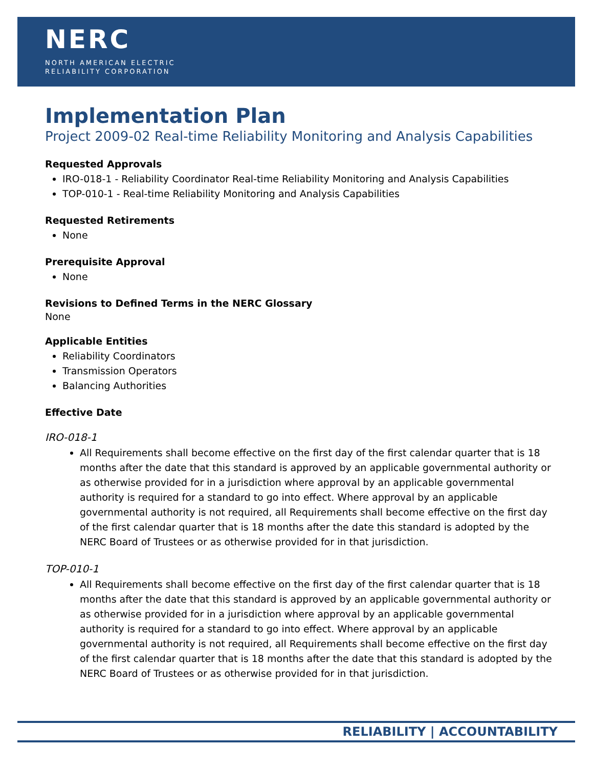NERC
NORTH AMERICAN ELECTRIC
RELIABILITY CORPORATION
Implementation Plan
Project 2009-02 Real-time Reliability Monitoring and Analysis Capabilities
Requested Approvals
IRO-018-1 - Reliability Coordinator Real-time Reliability Monitoring and Analysis Capabilities
TOP-010-1 - Real-time Reliability Monitoring and Analysis Capabilities
Requested Retirements
None
Prerequisite Approval
None
Revisions to Defined Terms in the NERC Glossary
None
Applicable Entities
Reliability Coordinators
Transmission Operators
Balancing Authorities
Effective Date
IRO-018-1
All Requirements shall become effective on the first day of the first calendar quarter that is 18 months after the date that this standard is approved by an applicable governmental authority or as otherwise provided for in a jurisdiction where approval by an applicable governmental authority is required for a standard to go into effect. Where approval by an applicable governmental authority is not required, all Requirements shall become effective on the first day of the first calendar quarter that is 18 months after the date this standard is adopted by the NERC Board of Trustees or as otherwise provided for in that jurisdiction.
TOP-010-1
All Requirements shall become effective on the first day of the first calendar quarter that is 18 months after the date that this standard is approved by an applicable governmental authority or as otherwise provided for in a jurisdiction where approval by an applicable governmental authority is required for a standard to go into effect. Where approval by an applicable governmental authority is not required, all Requirements shall become effective on the first day of the first calendar quarter that is 18 months after the date that this standard is adopted by the NERC Board of Trustees or as otherwise provided for in that jurisdiction.
RELIABILITY | ACCOUNTABILITY